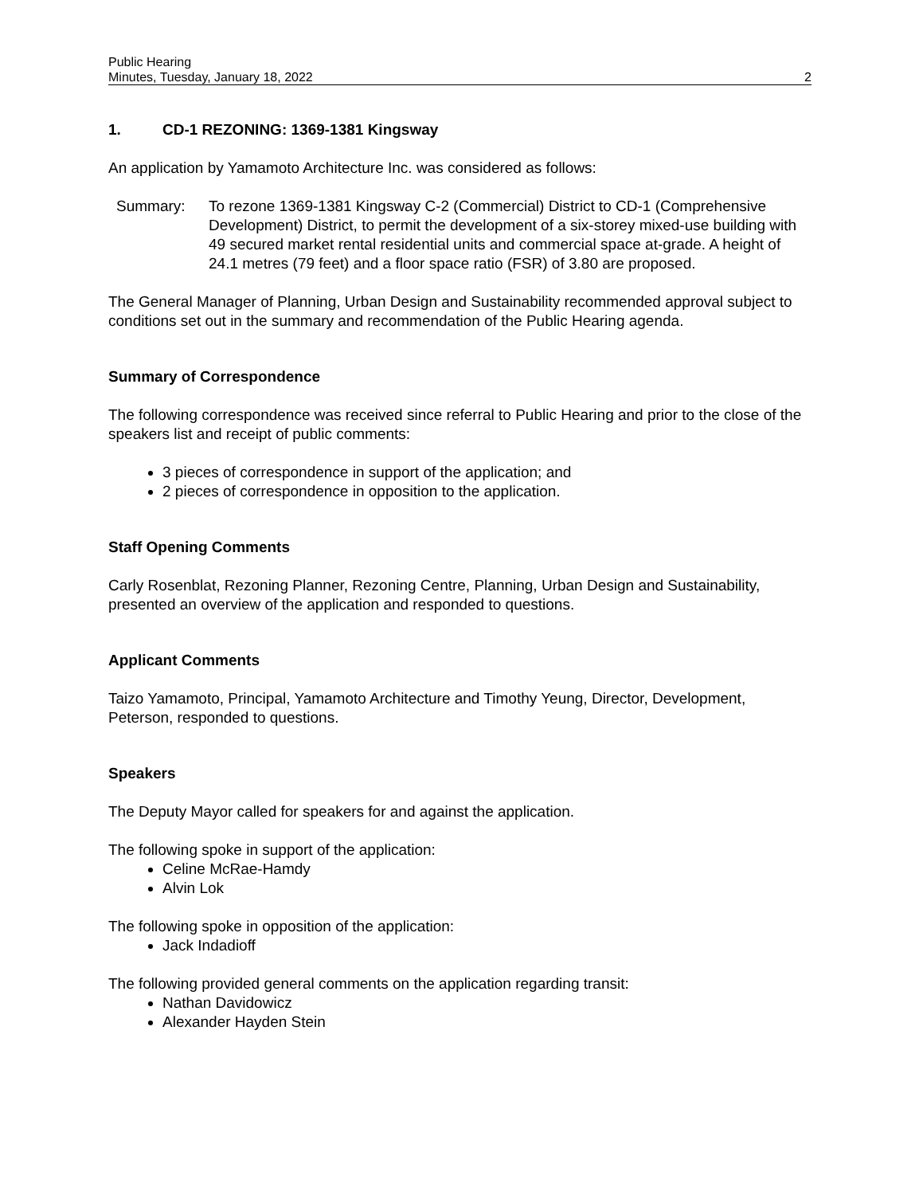Public Hearing
Minutes, Tuesday, January 18, 2022 2
1. CD-1 REZONING: 1369-1381 Kingsway
An application by Yamamoto Architecture Inc. was considered as follows:
Summary: To rezone 1369-1381 Kingsway C-2 (Commercial) District to CD-1 (Comprehensive Development) District, to permit the development of a six-storey mixed-use building with 49 secured market rental residential units and commercial space at-grade. A height of 24.1 metres (79 feet) and a floor space ratio (FSR) of 3.80 are proposed.
The General Manager of Planning, Urban Design and Sustainability recommended approval subject to conditions set out in the summary and recommendation of the Public Hearing agenda.
Summary of Correspondence
The following correspondence was received since referral to Public Hearing and prior to the close of the speakers list and receipt of public comments:
3 pieces of correspondence in support of the application; and
2 pieces of correspondence in opposition to the application.
Staff Opening Comments
Carly Rosenblat, Rezoning Planner, Rezoning Centre, Planning, Urban Design and Sustainability, presented an overview of the application and responded to questions.
Applicant Comments
Taizo Yamamoto, Principal, Yamamoto Architecture and Timothy Yeung, Director, Development, Peterson, responded to questions.
Speakers
The Deputy Mayor called for speakers for and against the application.
The following spoke in support of the application:
Celine McRae-Hamdy
Alvin Lok
The following spoke in opposition of the application:
Jack Indadioff
The following provided general comments on the application regarding transit:
Nathan Davidowicz
Alexander Hayden Stein